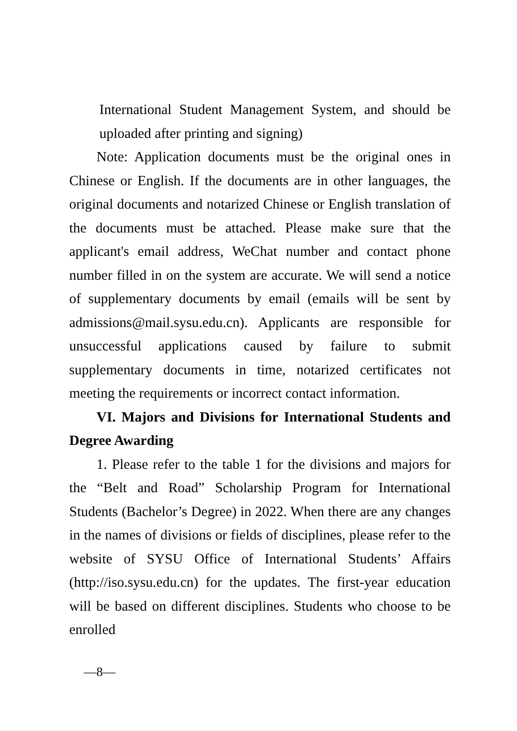International Student Management System, and should be uploaded after printing and signing)
Note: Application documents must be the original ones in Chinese or English. If the documents are in other languages, the original documents and notarized Chinese or English translation of the documents must be attached. Please make sure that the applicant's email address, WeChat number and contact phone number filled in on the system are accurate. We will send a notice of supplementary documents by email (emails will be sent by admissions@mail.sysu.edu.cn). Applicants are responsible for unsuccessful applications caused by failure to submit supplementary documents in time, notarized certificates not meeting the requirements or incorrect contact information.
VI. Majors and Divisions for International Students and Degree Awarding
1. Please refer to the table 1 for the divisions and majors for the “Belt and Road” Scholarship Program for International Students (Bachelor’s Degree) in 2022. When there are any changes in the names of divisions or fields of disciplines, please refer to the website of SYSU Office of International Students’ Affairs (http://iso.sysu.edu.cn) for the updates. The first-year education will be based on different disciplines. Students who choose to be enrolled
—8—